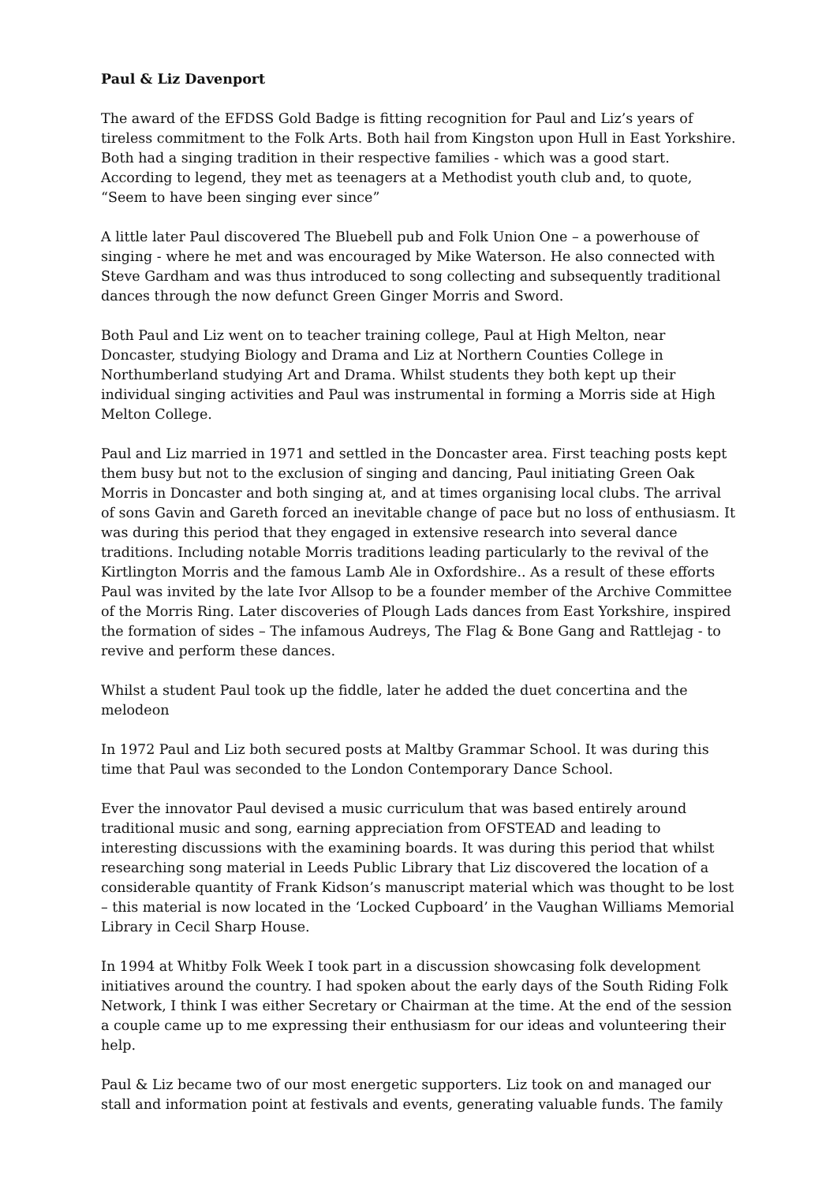Paul & Liz Davenport
The award of the EFDSS Gold Badge is fitting recognition for Paul and Liz’s years of tireless commitment to the Folk Arts. Both hail from Kingston upon Hull in East Yorkshire. Both had a singing tradition in their respective families - which was a good start. According to legend, they met as teenagers at a Methodist youth club and, to quote, “Seem to have been singing ever since”
A little later Paul discovered The Bluebell pub and Folk Union One – a powerhouse of singing - where he met and was encouraged by Mike Waterson. He also connected with Steve Gardham and was thus introduced to song collecting and subsequently traditional dances through the now defunct Green Ginger Morris and Sword.
Both Paul and Liz went on to teacher training college, Paul at High Melton, near Doncaster, studying Biology and Drama and Liz at Northern Counties College in Northumberland studying Art and Drama. Whilst students they both kept up their individual singing activities and Paul was instrumental in forming a Morris side at High Melton College.
Paul and Liz married in 1971 and settled in the Doncaster area. First teaching posts kept them busy but not to the exclusion of singing and dancing, Paul initiating Green Oak Morris in Doncaster and both singing at, and at times organising local clubs. The arrival of sons Gavin and Gareth forced an inevitable change of pace but no loss of enthusiasm. It was during this period that they engaged in extensive research into several dance traditions. Including notable Morris traditions leading particularly to the revival of the Kirtlington Morris and the famous Lamb Ale in Oxfordshire.. As a result of these efforts Paul was invited by the late Ivor Allsop to be a founder member of the Archive Committee of the Morris Ring. Later discoveries of Plough Lads dances from East Yorkshire, inspired the formation of sides – The infamous Audreys, The Flag & Bone Gang and Rattlejag - to revive and perform these dances.
Whilst a student Paul took up the fiddle, later he added the duet concertina and the melodeon
In 1972 Paul and Liz both secured posts at Maltby Grammar School. It was during this time that Paul was seconded to the London Contemporary Dance School.
Ever the innovator Paul devised a music curriculum that was based entirely around traditional music and song, earning appreciation from OFSTEAD and leading to interesting discussions with the examining boards. It was during this period that whilst researching song material in Leeds Public Library that Liz discovered the location of a considerable quantity of Frank Kidson’s manuscript material which was thought to be lost – this material is now located in the ‘Locked Cupboard’ in the Vaughan Williams Memorial Library in Cecil Sharp House.
In 1994 at Whitby Folk Week I took part in a discussion showcasing folk development initiatives around the country. I had spoken about the early days of the South Riding Folk Network, I think I was either Secretary or Chairman at the time. At the end of the session a couple came up to me expressing their enthusiasm for our ideas and volunteering their help.
Paul & Liz became two of our most energetic supporters. Liz took on and managed our stall and information point at festivals and events, generating valuable funds. The family